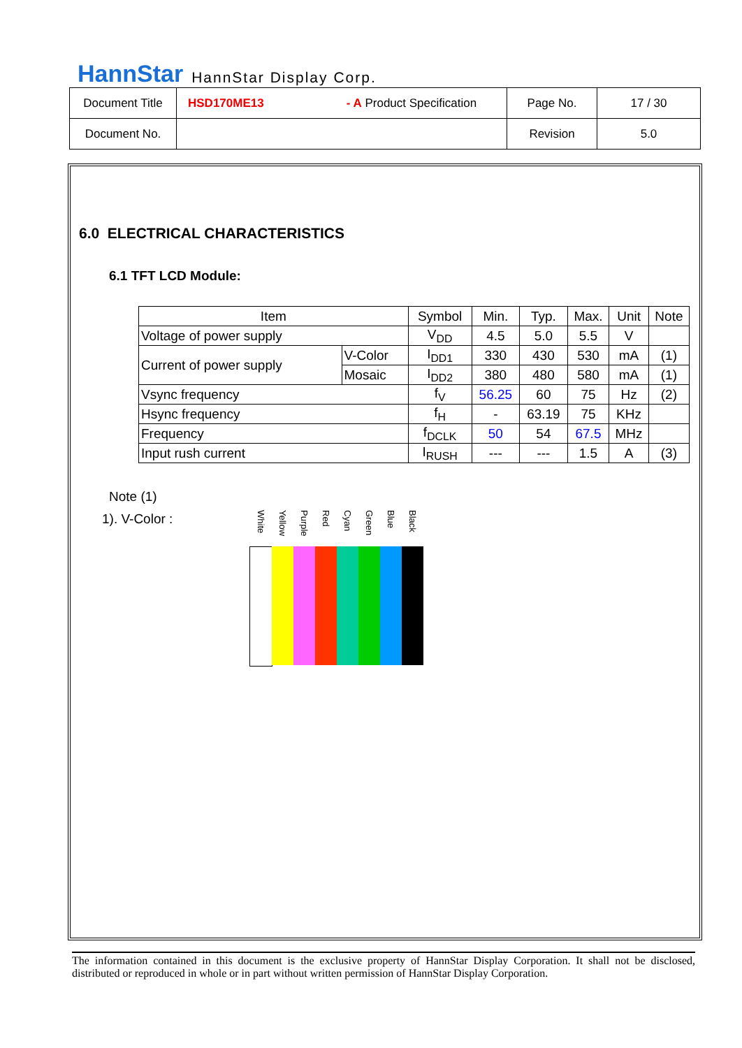HannStar HannStar Display Corp.
| Document Title | HSD170ME13 - A Product Specification | Page No. | 17 / 30 |
| Document No. | | Revision | 5.0 |
6.0 ELECTRICAL CHARACTERISTICS
6.1 TFT LCD Module:
| Item | | Symbol | Min. | Typ. | Max. | Unit | Note |
| --- | --- | --- | --- | --- | --- | --- | --- |
| Voltage of power supply | | V<sub>DD</sub> | 4.5 | 5.0 | 5.5 | V | |
| Current of power supply | V-Color | I<sub>DD1</sub> | 330 | 430 | 530 | mA | (1) |
| | Mosaic | I<sub>DD2</sub> | 380 | 480 | 580 | mA | (1) |
| Vsync frequency | | f<sub>V</sub> | 56.25 | 60 | 75 | Hz | (2) |
| Hsync frequency | | f<sub>H</sub> | - | 63.19 | 75 | KHz | |
| Frequency | | f<sub>DCLK</sub> | 50 | 54 | 67.5 | MHz | |
| Input rush current | | I<sub>RUSH</sub> | --- | --- | 1.5 | A | (3) |
Note (1)
1). V-Color :
White
Yellow
Purple
Red
Cyan
Green
Blue
Black
The information contained in this document is the exclusive property of HannStar Display Corporation. It shall not be disclosed, distributed or reproduced in whole or in part without written permission of HannStar Display Corporation.